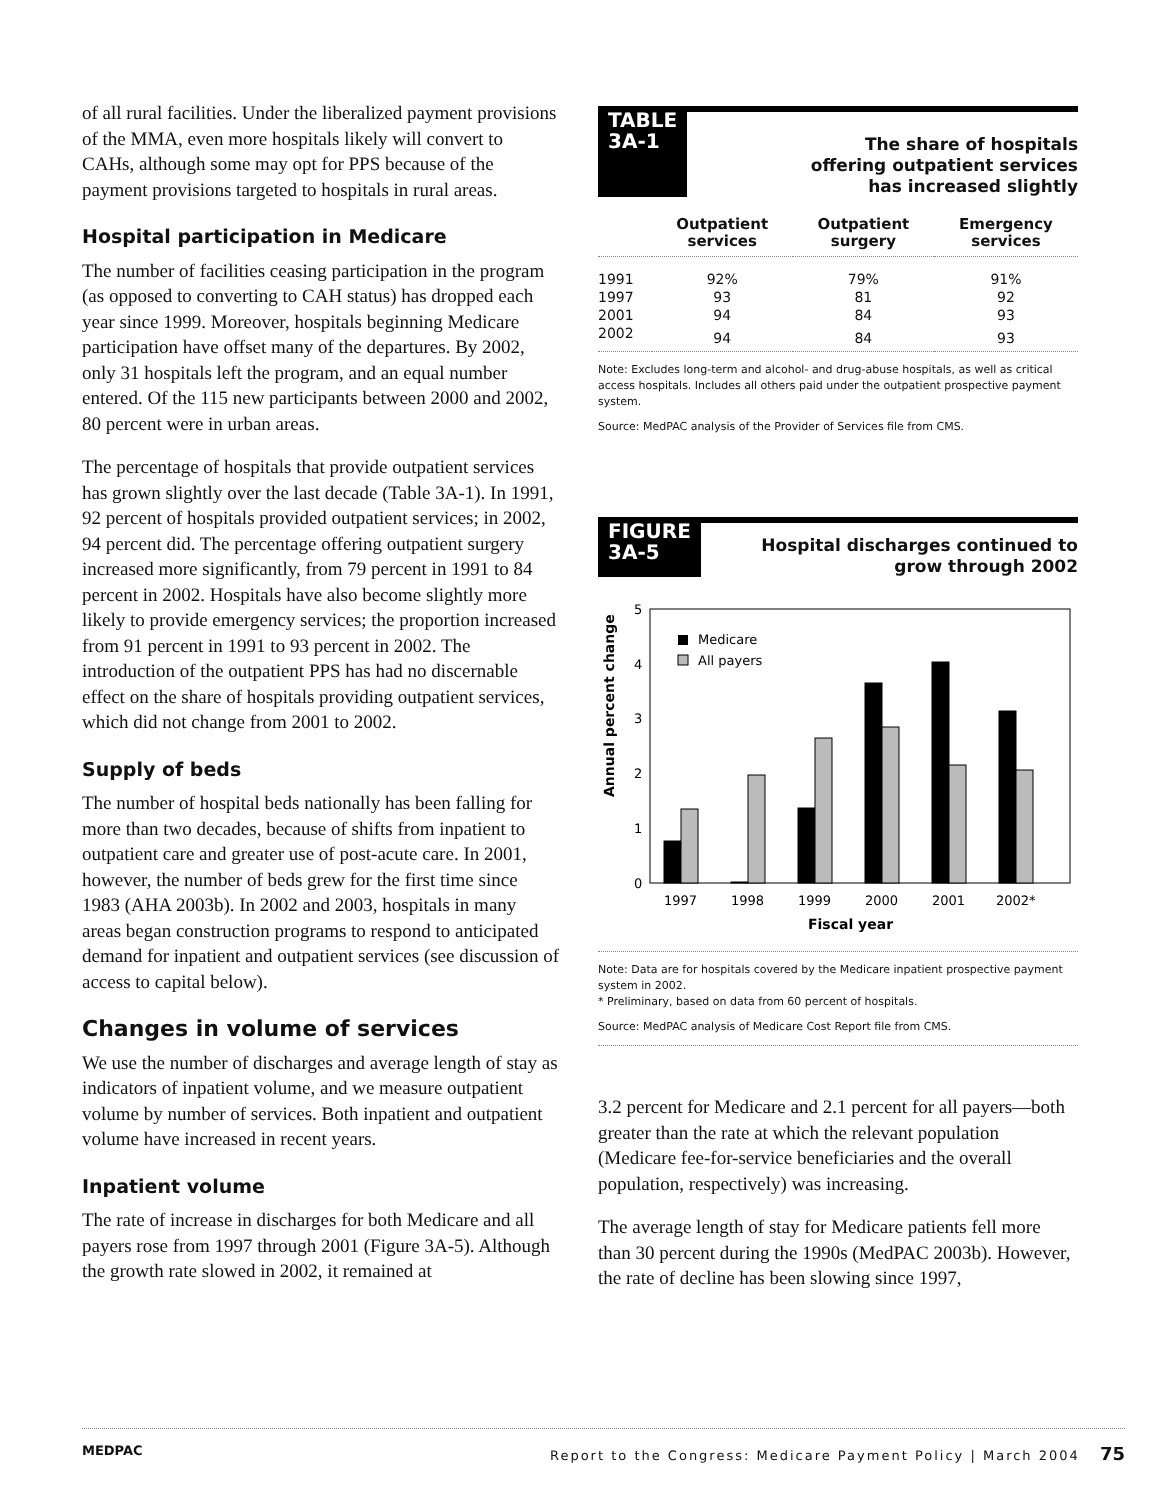of all rural facilities. Under the liberalized payment provisions of the MMA, even more hospitals likely will convert to CAHs, although some may opt for PPS because of the payment provisions targeted to hospitals in rural areas.
Hospital participation in Medicare
The number of facilities ceasing participation in the program (as opposed to converting to CAH status) has dropped each year since 1999. Moreover, hospitals beginning Medicare participation have offset many of the departures. By 2002, only 31 hospitals left the program, and an equal number entered. Of the 115 new participants between 2000 and 2002, 80 percent were in urban areas.
The percentage of hospitals that provide outpatient services has grown slightly over the last decade (Table 3A-1). In 1991, 92 percent of hospitals provided outpatient services; in 2002, 94 percent did. The percentage offering outpatient surgery increased more significantly, from 79 percent in 1991 to 84 percent in 2002. Hospitals have also become slightly more likely to provide emergency services; the proportion increased from 91 percent in 1991 to 93 percent in 2002. The introduction of the outpatient PPS has had no discernable effect on the share of hospitals providing outpatient services, which did not change from 2001 to 2002.
Supply of beds
The number of hospital beds nationally has been falling for more than two decades, because of shifts from inpatient to outpatient care and greater use of post-acute care. In 2001, however, the number of beds grew for the first time since 1983 (AHA 2003b). In 2002 and 2003, hospitals in many areas began construction programs to respond to anticipated demand for inpatient and outpatient services (see discussion of access to capital below).
Changes in volume of services
We use the number of discharges and average length of stay as indicators of inpatient volume, and we measure outpatient volume by number of services. Both inpatient and outpatient volume have increased in recent years.
Inpatient volume
The rate of increase in discharges for both Medicare and all payers rose from 1997 through 2001 (Figure 3A-5). Although the growth rate slowed in 2002, it remained at
TABLE
3A-1
The share of hospitals
offering outpatient services
has increased slightly
| | Outpatient services | Outpatient surgery | Emergency services |
| --- | --- | --- | --- |
| 1991 | 92% | 79% | 91% |
| 1997 | 93 | 81 | 92 |
| 2001 | 94 | 84 | 93 |
| 2002 | 94 | 84 | 93 |
Note: Excludes long-term and alcohol- and drug-abuse hospitals, as well as critical access hospitals. Includes all others paid under the outpatient prospective payment system.
Source: MedPAC analysis of the Provider of Services file from CMS.
FIGURE
3A-5
Hospital discharges continued to
grow through 2002
Annual percent change
5
4
3
2
1
0
Medicare
All payers
1997
1998
1999
2000
2001
2002*
Fiscal year
Note: Data are for hospitals covered by the Medicare inpatient prospective payment system in 2002.
* Preliminary, based on data from 60 percent of hospitals.
Source: MedPAC analysis of Medicare Cost Report file from CMS.
3.2 percent for Medicare and 2.1 percent for all payers—both greater than the rate at which the relevant population (Medicare fee-for-service beneficiaries and the overall population, respectively) was increasing.
The average length of stay for Medicare patients fell more than 30 percent during the 1990s (MedPAC 2003b). However, the rate of decline has been slowing since 1997,
MEDPAC Report to the Congress: Medicare Payment Policy | March 2004 75